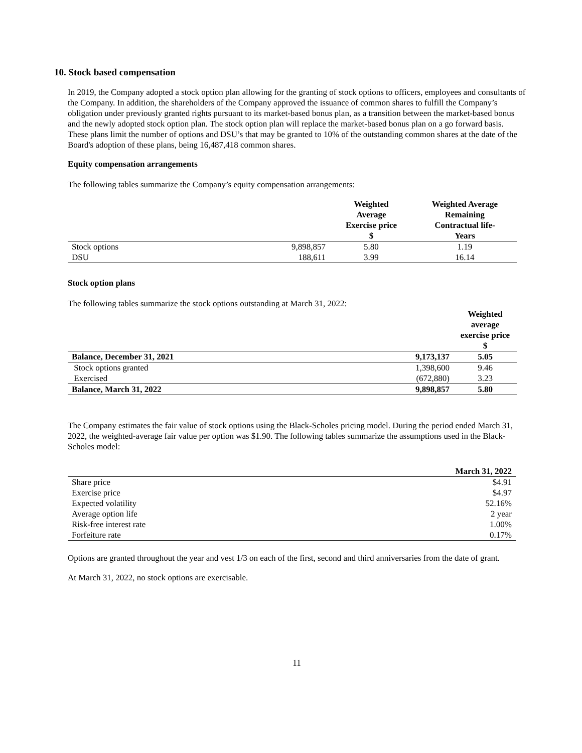10. Stock based compensation
In 2019, the Company adopted a stock option plan allowing for the granting of stock options to officers, employees and consultants of the Company. In addition, the shareholders of the Company approved the issuance of common shares to fulfill the Company’s obligation under previously granted rights pursuant to its market-based bonus plan, as a transition between the market-based bonus and the newly adopted stock option plan. The stock option plan will replace the market-based bonus plan on a go forward basis. These plans limit the number of options and DSU’s that may be granted to 10% of the outstanding common shares at the date of the Board's adoption of these plans, being 16,487,418 common shares.
Equity compensation arrangements
The following tables summarize the Company’s equity compensation arrangements:
| | | Weighted Average Exercise price $ | Weighted Average Remaining Contractual life- Years |
| --- | --- | --- | --- |
| Stock options | 9,898,857 | 5.80 | 1.19 |
| DSU | 188,611 | 3.99 | 16.14 |
Stock option plans
The following tables summarize the stock options outstanding at March 31, 2022:
| | | Weighted average exercise price $ |
| --- | --- | --- |
| Balance, December 31, 2021 | 9,173,137 | 5.05 |
| Stock options granted | 1,398,600 | 9.46 |
| Exercised | (672,880) | 3.23 |
| Balance, March 31, 2022 | 9,898,857 | 5.80 |
The Company estimates the fair value of stock options using the Black-Scholes pricing model. During the period ended March 31, 2022, the weighted-average fair value per option was $1.90. The following tables summarize the assumptions used in the Black-Scholes model:
| | March 31, 2022 |
| --- | --- |
| Share price | $4.91 |
| Exercise price | $4.97 |
| Expected volatility | 52.16% |
| Average option life | 2 year |
| Risk-free interest rate | 1.00% |
| Forfeiture rate | 0.17% |
Options are granted throughout the year and vest 1/3 on each of the first, second and third anniversaries from the date of grant.
At March 31, 2022, no stock options are exercisable.
11